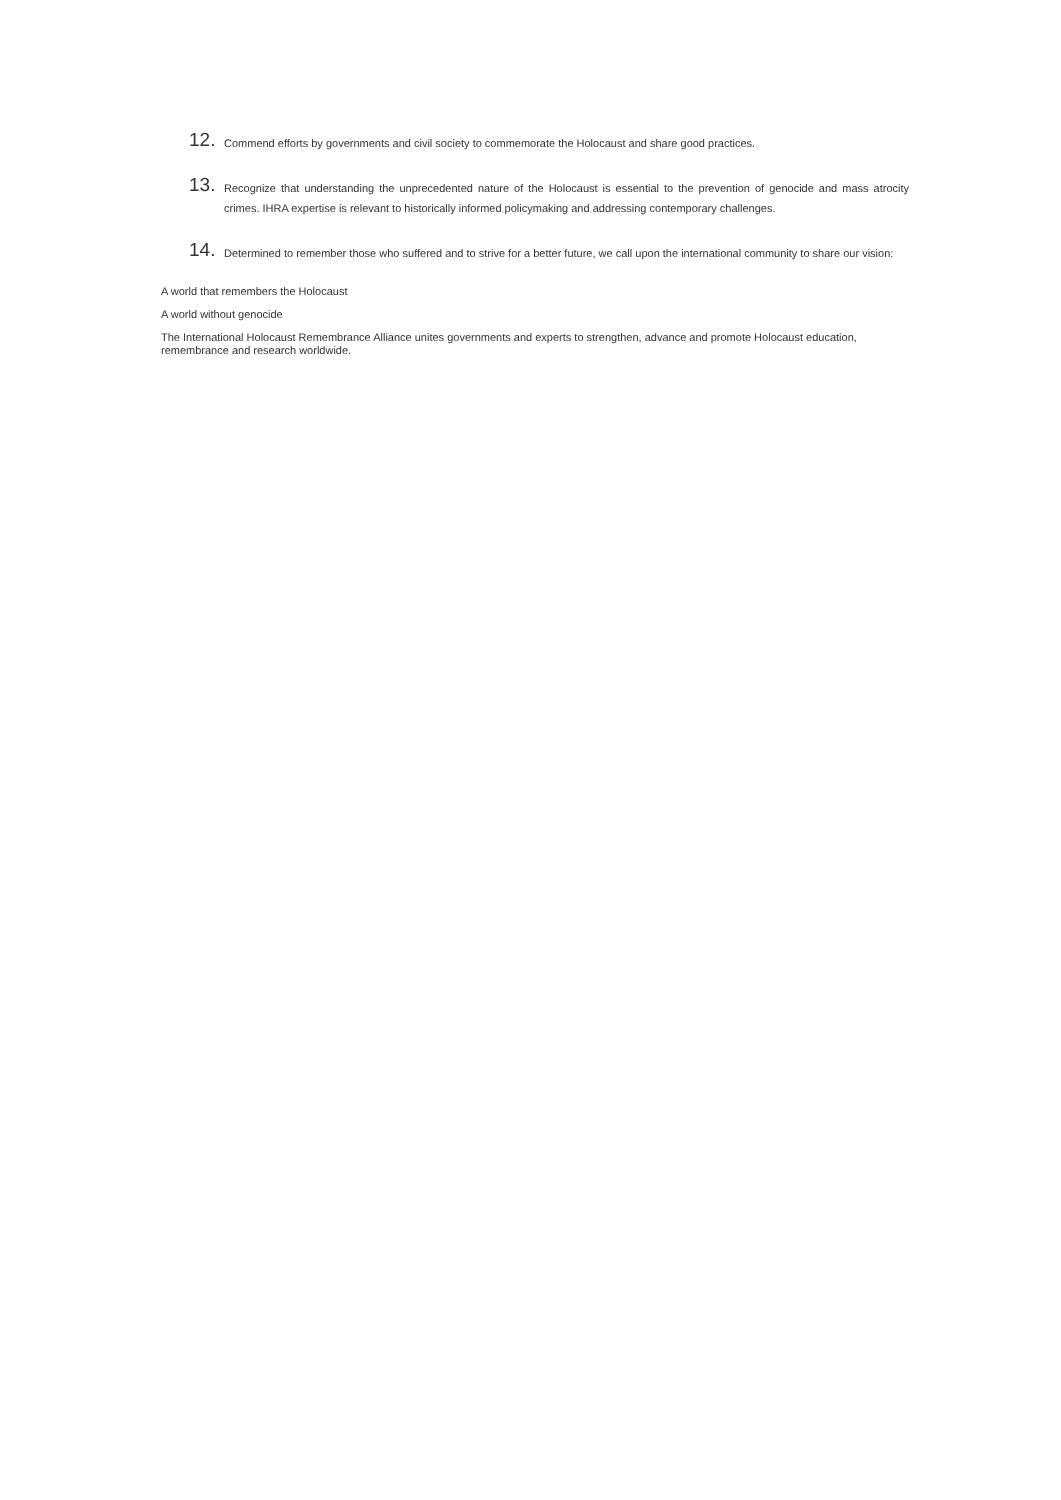12. Commend efforts by governments and civil society to commemorate the Holocaust and share good practices.
13. Recognize that understanding the unprecedented nature of the Holocaust is essential to the prevention of genocide and mass atrocity crimes. IHRA expertise is relevant to historically informed policymaking and addressing contemporary challenges.
14. Determined to remember those who suffered and to strive for a better future, we call upon the international community to share our vision:
A world that remembers the Holocaust
A world without genocide
The International Holocaust Remembrance Alliance unites governments and experts to strengthen, advance and promote Holocaust education, remembrance and research worldwide.